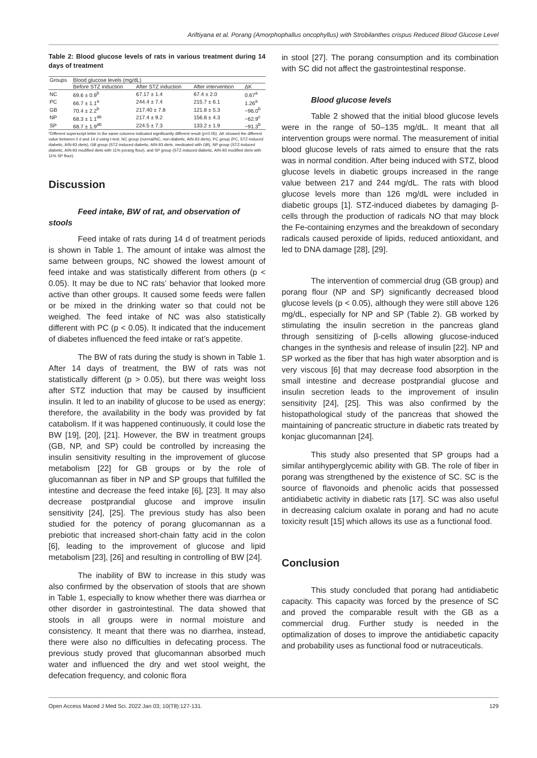Ariftiyana et al. Porang (Amorphophallus oncophyllus) with Strobilanthes crispus Reduced Blood Glucose Level
Table 2: Blood glucose levels of rats in various treatment during 14 days of treatment
| Groups | Blood glucose levels (mg/dL) | | | |
| --- | --- | --- | --- | --- |
| | Before STZ induction | After STZ induction | After intervention | ΔK |
| NC | 69.6 ± 0.9<sup>b</sup> | 67.17 ± 1.4 | 67.4 ± 2.0 | 0.67<sup>a</sup> |
| PC | 66.7 ± 1.1<sup>a</sup> | 244.4 ± 7.4 | 215.7 ± 6.1 | 1.26<sup>a</sup> |
| GB | 70.4 ± 2.2<sup>b</sup> | 217.40 ± 7.8 | 121.8 ± 5.3 | −96.0<sup>b</sup> |
| NP | 68.3 ± 1.1<sup>ab</sup> | 217.4 ± 9.2 | 156.8 ± 4.3 | −62.9<sup>c</sup> |
| SP | 68.7 ± 1.9<sup>ab</sup> | 224.5 ± 7.3 | 133.2 ± 1.9 | −91.3<sup>b</sup> |
*Different superscript letter in the same columns indicated significantly different result (p<0.05). ΔK showed the different value between 0 d and 14 d using t-test. NC group (normal/NC, non-diabetic, AIN-93 diets), PC group (PC, STZ-induced diabetic, AIN-93 diets), GB group (STZ-induced diabetic, AIN-93 diets, medicated with GB), NP group (STZ-induced diabetic, AIN-93 modified diets with 11% porang flour), and SP group (STZ-induced diabetic, AIN-93 modified diets with 11% SP flour).
Discussion
Feed intake, BW of rat, and observation of stools
Feed intake of rats during 14 d of treatment periods is shown in Table 1. The amount of intake was almost the same between groups, NC showed the lowest amount of feed intake and was statistically different from others (p < 0.05). It may be due to NC rats’ behavior that looked more active than other groups. It caused some feeds were fallen or be mixed in the drinking water so that could not be weighed. The feed intake of NC was also statistically different with PC (p < 0.05). It indicated that the inducement of diabetes influenced the feed intake or rat’s appetite.
The BW of rats during the study is shown in Table 1. After 14 days of treatment, the BW of rats was not statistically different (p > 0.05), but there was weight loss after STZ induction that may be caused by insufficient insulin. It led to an inability of glucose to be used as energy; therefore, the availability in the body was provided by fat catabolism. If it was happened continuously, it could lose the BW [19], [20], [21]. However, the BW in treatment groups (GB, NP, and SP) could be controlled by increasing the insulin sensitivity resulting in the improvement of glucose metabolism [22] for GB groups or by the role of glucomannan as fiber in NP and SP groups that fulfilled the intestine and decrease the feed intake [6], [23]. It may also decrease postprandial glucose and improve insulin sensitivity [24], [25]. The previous study has also been studied for the potency of porang glucomannan as a prebiotic that increased short-chain fatty acid in the colon [6], leading to the improvement of glucose and lipid metabolism [23], [26] and resulting in controlling of BW [24].
The inability of BW to increase in this study was also confirmed by the observation of stools that are shown in Table 1, especially to know whether there was diarrhea or other disorder in gastrointestinal. The data showed that stools in all groups were in normal moisture and consistency. It meant that there was no diarrhea, instead, there were also no difficulties in defecating process. The previous study proved that glucomannan absorbed much water and influenced the dry and wet stool weight, the defecation frequency, and colonic flora
in stool [27]. The porang consumption and its combination with SC did not affect the gastrointestinal response.
Blood glucose levels
Table 2 showed that the initial blood glucose levels were in the range of 50–135 mg/dL. It meant that all intervention groups were normal. The measurement of initial blood glucose levels of rats aimed to ensure that the rats was in normal condition. After being induced with STZ, blood glucose levels in diabetic groups increased in the range value between 217 and 244 mg/dL. The rats with blood glucose levels more than 126 mg/dL were included in diabetic groups [1]. STZ-induced diabetes by damaging β-cells through the production of radicals NO that may block the Fe-containing enzymes and the breakdown of secondary radicals caused peroxide of lipids, reduced antioxidant, and led to DNA damage [28], [29].
The intervention of commercial drug (GB group) and porang flour (NP and SP) significantly decreased blood glucose levels (p < 0.05), although they were still above 126 mg/dL, especially for NP and SP (Table 2). GB worked by stimulating the insulin secretion in the pancreas gland through sensitizing of β-cells allowing glucose-induced changes in the synthesis and release of insulin [22]. NP and SP worked as the fiber that has high water absorption and is very viscous [6] that may decrease food absorption in the small intestine and decrease postprandial glucose and insulin secretion leads to the improvement of insulin sensitivity [24], [25]. This was also confirmed by the histopathological study of the pancreas that showed the maintaining of pancreatic structure in diabetic rats treated by konjac glucomannan [24].
This study also presented that SP groups had a similar antihyperglycemic ability with GB. The role of fiber in porang was strengthened by the existence of SC. SC is the source of flavonoids and phenolic acids that possessed antidiabetic activity in diabetic rats [17]. SC was also useful in decreasing calcium oxalate in porang and had no acute toxicity result [15] which allows its use as a functional food.
Conclusion
This study concluded that porang had antidiabetic capacity. This capacity was forced by the presence of SC and proved the comparable result with the GB as a commercial drug. Further study is needed in the optimalization of doses to improve the antidiabetic capacity and probability uses as functional food or nutraceuticals.
Open Access Maced J Med Sci. 2022 Jan 03; 10(T8):127-131. 129